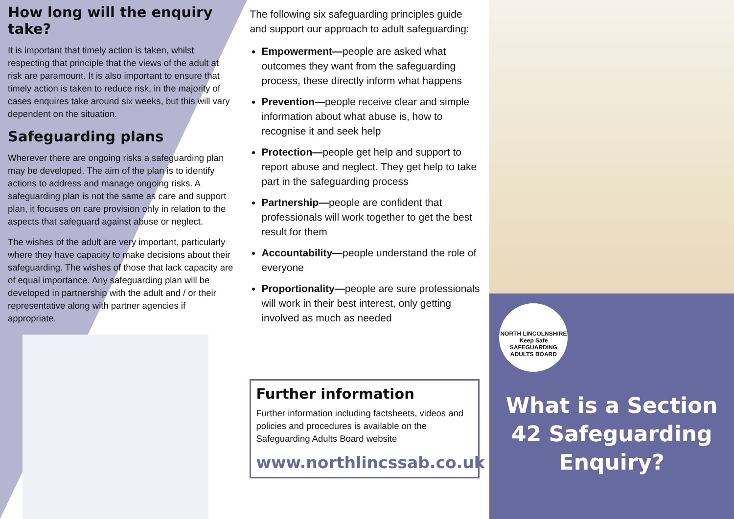How long will the enquiry take?
It is important that timely action is taken, whilst respecting that principle that the views of the adult at risk are paramount. It is also important to ensure that timely action is taken to reduce risk, in the majority of cases enquires take around six weeks, but this will vary dependent on the situation.
Safeguarding plans
Wherever there are ongoing risks a safeguarding plan may be developed. The aim of the plan is to identify actions to address and manage ongoing risks. A safeguarding plan is not the same as care and support plan, it focuses on care provision only in relation to the aspects that safeguard against abuse or neglect.
The wishes of the adult are very important, particularly where they have capacity to make decisions about their safeguarding. The wishes of those that lack capacity are of equal importance. Any safeguarding plan will be developed in partnership with the adult and / or their representative along with partner agencies if appropriate.
The following six safeguarding principles guide and support our approach to adult safeguarding:
Empowerment—people are asked what outcomes they want from the safeguarding process, these directly inform what happens
Prevention—people receive clear and simple information about what abuse is, how to recognise it and seek help
Protection—people get help and support to report abuse and neglect. They get help to take part in the safeguarding process
Partnership—people are confident that professionals will work together to get the best result for them
Accountability—people understand the role of everyone
Proportionality—people are sure professionals will work in their best interest, only getting involved as much as needed
Further information
Further information including factsheets, videos and policies and procedures is available on the Safeguarding Adults Board website
www.northlincssab.co.uk
NORTH LINCOLNSHIRE
Keep Safe
SAFEGUARDING ADULTS BOARD
What is a Section 42 Safeguarding Enquiry?